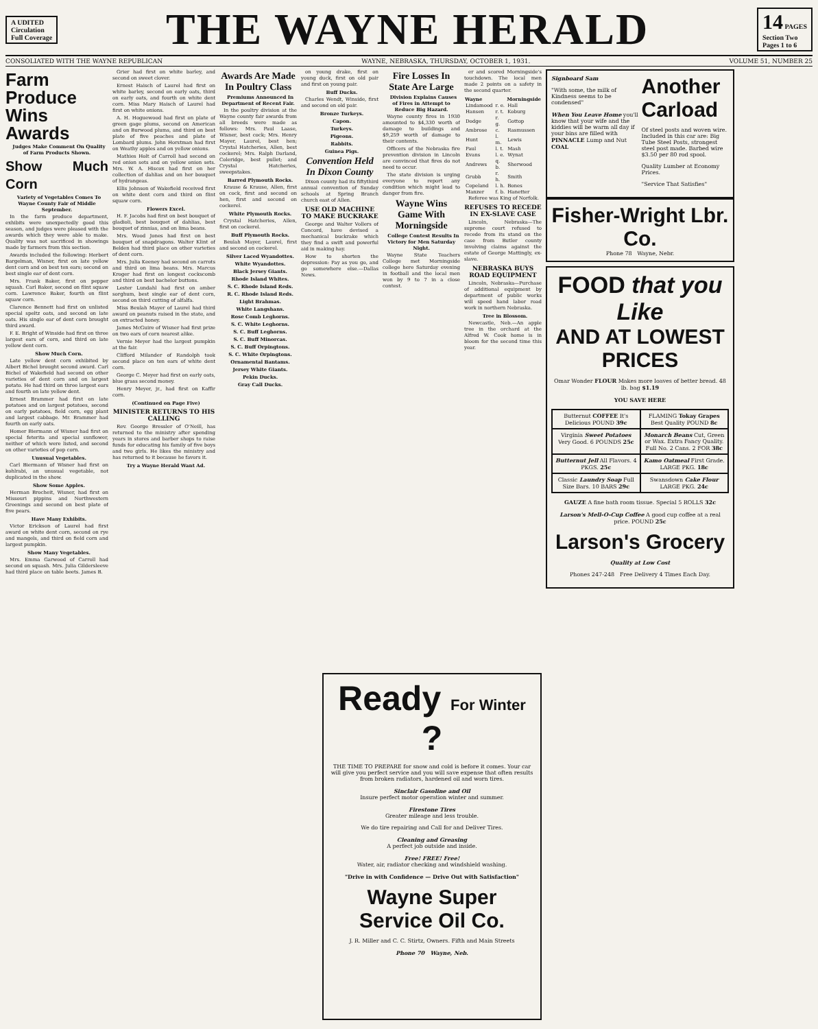A UDITED
Circulation
Full Coverage
THE WAYNE HERALD
14 PAGES
Section Two
Pages 1 to 6
CONSOLIATED WITH THE WAYNE REPUBLICAN WAYNE, NEBRASKA, THURSDAY, OCTOBER 1, 1931. VOLUME 51, NUMBER 25
Farm Produce Wins Awards
Judges Make Comment On Quality of Farm Products Shown.
Show Much Corn
Variety of Vegetables Comes To Wayne County Fair of Middle September.
In the farm produce department, exhibits were unexpectedly good this season, and judges were pleased with the awards which they were able to make. Quality was not sacrificed in showings made by farmers from this section.
Awards included the following: Herbert Bargelman, Wisner, first on late yellow dent corn and on best ten ears; second on best single ear of dent corn.
Mrs. Frank Baker, first on pepper squash. Carl Baker, second on flint squaw corn. Lawrence Baker, fourth on flint squaw corn.
Clarence Bennett had first on unlisted special speltz oats, and second on late oats. His single ear of dent corn brought third award.
F. E. Bright of Winside had first on three largest ears of corn, and third on late yellow dent corn.
Show Much Corn.
Late yellow dent corn exhibited by Albert Bichel brought second award. Carl Bichel of Wakefield had second on other varieties of dent corn and on largest potato. He had third on three largest ears and fourth on late yellow dent.
Ernest Brammer had first on late potatoes and on largest potatoes, second on early potatoes, field corn, egg plant and largest cabbage. Mr. Brammer had fourth on early oats.
Homer Biermann of Wisner had first on special feterita and special sunflower, neither of which were listed, and second on other varieties of pop corn.
Unusual Vegetables.
Carl Biermann of Wisner had first on kohlrabi, an unusual vegetable, not duplicated in the show.
Show Some Apples.
Herman Brocheit, Wisner, had first on Missouri pippins and Northwestern Greenings and second on best plate of five pears.
Have Many Exhibits.
Victor Erickson of Laurel had first award on white dent corn, second on rye and mangels, and third on field corn and largest pumpkin.
Show Many Vegetables.
Mrs. Emma Garwood of Carroll had second on squash. Mrs. Julia Gildersleeve had third place on table beets. James B.
Grier had first on white barley, and second on sweet clover.
Ernest Haisch of Laurel had first on white barley, second on early oats, third on early oats, and fourth on white dent corn. Miss Mary Haisch of Laurel had first on white onions.
A. H. Hoguewood had first on plate of green gage plums, second on American and on Burwood plums, and third on best plate of five peaches and plate of Lombard plums. John Horstman had first on Weathy apples and on yellow onions.
Mathies Holt of Carroll had second on red onion sets and on yellow onion sets. Mrs. W. A. Hiscox had first on her collection of dahlias and on her bouquet of hydrangeas.
Ellis Johnson of Wakefield received first on white dent corn and third on flint squaw corn.
Flowers Excel.
H. F. Jacobs had first on best bouquet of gladioli, best bouquet of dahlias, best bouquet of zinnias, and on lima beans.
Mrs. Wood Jones had first on best bouquet of snapdragons. Walter Klint of Belden had third place on other varieties of dent corn.
Mrs. Julia Keeney had second on carrots and third on lima beans. Mrs. Marcus Kroger had first on longest cockscomb and third on best bachelor buttons.
Lester Lundahl had first on amber sorghum, best single ear of dent corn, second on third cutting of alfalfa.
Miss Beulah Mayer of Laurel had third award on peanuts raised in the state, and on extracted honey.
James McGuire of Wisner had first prize on two ears of corn nearest alike.
Vernie Meyer had the largest pumpkin at the fair.
Clifford Milander of Randolph took second place on ten ears of white dent corn.
George C. Meyer had first on early oats, blue grass second money.
Henry Meyer, jr., had first on Kaffir corn.
(Continued on Page Five)
MINISTER RETURNS TO HIS CALLING
Rev. George Bressler of O'Neill, has returned to the ministry after spending years in stores and barber shops to raise funds for educating his family of five boys and two girls. He likes the ministry and has returned to it because he favors it.
Try a Wayne Herald Want Ad.
Awards Are Made In Poultry Class
Premiums Announced In Department of Recent Fair.
In the poultry division at the Wayne county fair awards from all breeds were made as follows: Mrs. Paul Laase, Wisner, best cock; Mrs. Henry Mayer, Laurel, best hen; Crystal Hatcheries, Allen, best cockerel; Mrs. Ralph Darland, Coleridge, best pullet; and Crystal Hatcheries, sweepstakes.
Barred Plymouth Rocks.
Krause & Krause, Allen, first on cock, first and second on hen, first and second on cockerel.
White Plymouth Rocks.
Crystal Hatcheries, Allen, first on cockerel.
Buff Plymouth Rocks.
Beulah Mayer, Laurel, first and second on cockerel.
Silver Laced Wyandottes.
White Wyandottes.
Black Jersey Giants.
Rhode Island Whites.
S. C. Rhode Island Reds.
R. C. Rhode Island Reds.
Light Brahmas.
White Langshans.
Rose Comb Leghorns.
S. C. White Leghorns.
S. C. Buff Leghorns.
S. C. Buff Minorcas.
S. C. Buff Orpingtons.
S. C. White Orpingtons.
Ornamental Bantams.
Jersey White Giants.
Pekin Ducks.
Gray Call Ducks.
on young drake, first on young duck, first on old pair and first on young pair.
Buff Ducks.
Charles Wendt, Winside, first and second on old pair.
Bronze Turkeys.
Capon.
Turkeys.
Pigeons.
Rabbits.
Guinea Pigs.
Convention Held In Dixon County
Dixon county had its fiftythird annual convention of Sunday schools at Spring Branch church east of Allen.
USE OLD MACHINE TO MAKE BUCKRAKE
George and Walter Vollers of Concord, have devised a mechanical buckrake which they find a swift and powerful aid in making hay.
How to shorten the depression: Pay as you go, and go somewhere else.—Dallas News.
Fire Losses In State Are Large
Division Explains Causes of Fires in Attempt to Reduce Big Hazard.
Wayne county fires in 1930 amounted to $4,330 worth of damage to buildings and $9,259 worth of damage to their contents.
Officers of the Nebraska fire prevention division in Lincoln are convinced that fires do not need to occur.
The state division is urging everyone to report any condition which might lead to danger from fire.
Wayne Wins Game With Morningside
College Contest Results In Victory for Men Saturday Night.
Wayne State Teachers College met Morningside college here Saturday evening in football and the local men won by 9 to 7 in a close contest.
er and scored Morningside's touchdown. The local men made 2 points on a safety in the second quarter.
| Wayne | | Morningside |
| --- | --- | --- |
| Lindamood | r. e. | Hall |
| Hansen | r. t. | Koburg |
| Dodge | r. g. | Gottop |
| Ambrose | c. | Rasmussen |
| Hunt | l. m. | Lewis |
| Paul | l. t. | Mash |
| Evans | l. e. | Wynat |
| Andrews | q. b. | Sherwood |
| Grubb | r. h. | Smith |
| Copeland | l. h. | Bones |
| Manzer | f. b. | Hanetter |
Referee was King of Norfolk.
REFUSES TO RECEDE IN EX-SLAVE CASE
Lincoln, Nebraska—The supreme court refused to recede from its stand on the case from Butler county involving claims against the estate of George Mattingly, ex-slave.
NEBRASKA BUYS ROAD EQUIPMENT
Lincoln, Nebraska—Purchase of additional equipment by department of public works will speed hand labor road work in northern Nebraska.
Tree in Blossom.
Newcastle, Neb.—An apple tree in the orchard at the Alfred W. Cook home is in bloom for the second time this year.
Ready For Winter ?
THE TIME TO PREPARE for snow and cold is before it comes. Your car will give you perfect service and you will save expense that often results from broken radiators, hardened oil and worn tires.
Sinclair Gasoline and Oil
Insure perfect motor operation winter and summer.
Firestone Tires
Greater mileage and less trouble.
We do tire repairing and Call for and Deliver Tires.
Cleaning and Greasing
A perfect job outside and inside.
Free! FREE! Free!
Water, air, radiator checking and windshield washing.
"Drive in with Confidence — Drive Out with Satisfaction"
Wayne Super Service Oil Co.
J. R. Miller and C. C. Stirtz, Owners. Fifth and Main Streets
Phone 70 Wayne, Neb.
Signboard Sam
"With some, the milk of Kindness seems to be condensed"
When You Leave Home you'll know that your wife and the kiddies will be warm all day if your bins are filled with PINNACLE Lump and Nut COAL
Another Carload
Of steel posts and woven wire. Included in this car are: Big Tube Steel Posts, strongest steel post made. Barbed wire $3.50 per 80 rod spool.
Quality Lumber at Economy Prices.
"Service That Satisfies"
Fisher-Wright Lbr. Co.
Phone 78 Wayne, Nebr.
FOOD that you Like
AND AT LOWEST PRICES
Omar Wonder FLOUR Makes more loaves of better bread. 48 lb. bag $1.19
YOU SAVE HERE
Butternut COFFEE It's Delicious POUND 39c
FLAMING Tokay Grapes Best Quality POUND 8c
Virginia Sweet Potatoes Very Good. 6 POUNDS 25c
Monarch Beans Cut, Green or Wax. Extra Fancy Quality. Full No. 2 Cans. 2 FOR 38c
Butternut Jell All Flavors. 4 PKGS. 25c
Kamo Oatmeal First Grade. LARGE PKG. 18c
Classic Laundry Soap Full Size Bars. 10 BARS 29c
Swansdown Cake Flour LARGE PKG. 24c
GAUZE A fine bath room tissue. Special 5 ROLLS 32c
Larson's Mell-O-Cup Coffee A good cup coffee at a real price. POUND 25c
Larson's Grocery
Quality at Low Cost
Phones 247-248 Free Delivery 4 Times Each Day.